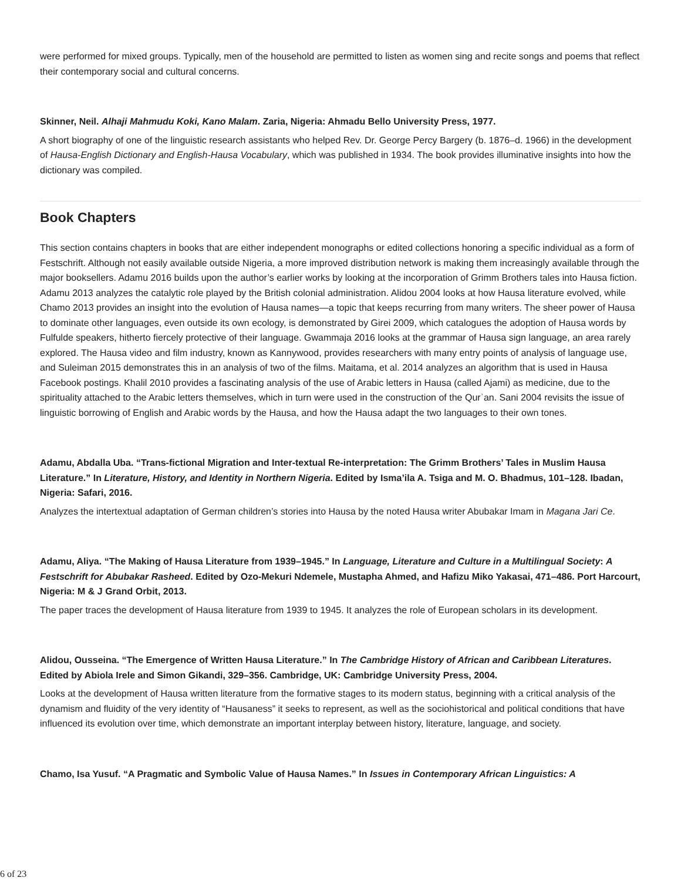were performed for mixed groups. Typically, men of the household are permitted to listen as women sing and recite songs and poems that reflect their contemporary social and cultural concerns.
Skinner, Neil. Alhaji Mahmudu Koki, Kano Malam. Zaria, Nigeria: Ahmadu Bello University Press, 1977.
A short biography of one of the linguistic research assistants who helped Rev. Dr. George Percy Bargery (b. 1876–d. 1966) in the development of Hausa-English Dictionary and English-Hausa Vocabulary, which was published in 1934. The book provides illuminative insights into how the dictionary was compiled.
Book Chapters
This section contains chapters in books that are either independent monographs or edited collections honoring a specific individual as a form of Festschrift. Although not easily available outside Nigeria, a more improved distribution network is making them increasingly available through the major booksellers. Adamu 2016 builds upon the author’s earlier works by looking at the incorporation of Grimm Brothers tales into Hausa fiction. Adamu 2013 analyzes the catalytic role played by the British colonial administration. Alidou 2004 looks at how Hausa literature evolved, while Chamo 2013 provides an insight into the evolution of Hausa names—a topic that keeps recurring from many writers. The sheer power of Hausa to dominate other languages, even outside its own ecology, is demonstrated by Girei 2009, which catalogues the adoption of Hausa words by Fulfulde speakers, hitherto fiercely protective of their language. Gwammaja 2016 looks at the grammar of Hausa sign language, an area rarely explored. The Hausa video and film industry, known as Kannywood, provides researchers with many entry points of analysis of language use, and Suleiman 2015 demonstrates this in an analysis of two of the films. Maitama, et al. 2014 analyzes an algorithm that is used in Hausa Facebook postings. Khalil 2010 provides a fascinating analysis of the use of Arabic letters in Hausa (called Ajami) as medicine, due to the spirituality attached to the Arabic letters themselves, which in turn were used in the construction of the Qurʾan. Sani 2004 revisits the issue of linguistic borrowing of English and Arabic words by the Hausa, and how the Hausa adapt the two languages to their own tones.
Adamu, Abdalla Uba. “Trans-fictional Migration and Inter-textual Re-interpretation: The Grimm Brothers’ Tales in Muslim Hausa Literature.” In Literature, History, and Identity in Northern Nigeria. Edited by Isma’ila A. Tsiga and M. O. Bhadmus, 101–128. Ibadan, Nigeria: Safari, 2016.
Analyzes the intertextual adaptation of German children’s stories into Hausa by the noted Hausa writer Abubakar Imam in Magana Jari Ce.
Adamu, Aliya. “The Making of Hausa Literature from 1939–1945.” In Language, Literature and Culture in a Multilingual Society: A Festschrift for Abubakar Rasheed. Edited by Ozo-Mekuri Ndemele, Mustapha Ahmed, and Hafizu Miko Yakasai, 471–486. Port Harcourt, Nigeria: M & J Grand Orbit, 2013.
The paper traces the development of Hausa literature from 1939 to 1945. It analyzes the role of European scholars in its development.
Alidou, Ousseina. “The Emergence of Written Hausa Literature.” In The Cambridge History of African and Caribbean Literatures. Edited by Abiola Irele and Simon Gikandi, 329–356. Cambridge, UK: Cambridge University Press, 2004.
Looks at the development of Hausa written literature from the formative stages to its modern status, beginning with a critical analysis of the dynamism and fluidity of the very identity of “Hausaness” it seeks to represent, as well as the sociohistorical and political conditions that have influenced its evolution over time, which demonstrate an important interplay between history, literature, language, and society.
Chamo, Isa Yusuf. “A Pragmatic and Symbolic Value of Hausa Names.” In Issues in Contemporary African Linguistics: A
6 of 23